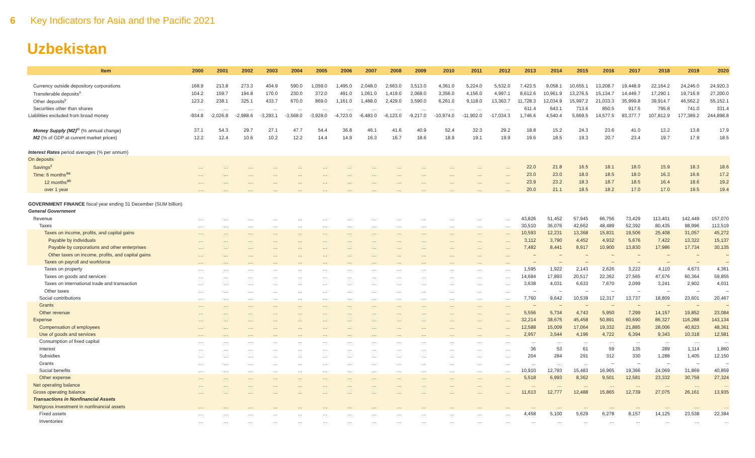6 Key Indicators for Asia and the Pacific 2021
Uzbekistan
| Item | 2000 | 2001 | 2002 | 2003 | 2004 | 2005 | 2006 | 2007 | 2008 | 2009 | 2010 | 2011 | 2012 | 2013 | 2014 | 2015 | 2016 | 2017 | 2018 | 2019 | 2020 |
| --- | --- | --- | --- | --- | --- | --- | --- | --- | --- | --- | --- | --- | --- | --- | --- | --- | --- | --- | --- | --- | --- |
| Currency outside depository corporations | 168.9 | 213.8 | 273.3 | 404.9 | 590.0 | 1,059.0 | 1,495.0 | 2,048.0 | 2,663.0 | 3,513.0 | 4,361.0 | 5,224.0 | 5,532.0 | 7,423.5 | 9,058.1 | 10,655.1 | 13,208.7 | 19,448.9 | 22,164.2 | 24,246.0 | 24,920.3 |
| Transferable deposits<sup>x</sup> | 104.2 | 159.7 | 194.8 | 170.0 | 230.0 | 372.0 | 491.0 | 1,061.0 | 1,419.0 | 2,068.0 | 3,356.0 | 4,156.0 | 4,997.1 | 8,612.6 | 10,961.9 | 13,276.5 | 15,134.7 | 14,449.7 | 17,290.1 | 19,716.9 | 27,200.0 |
| Other deposits<sup>y</sup> | 123.2 | 238.1 | 325.1 | 433.7 | 670.0 | 869.0 | 1,161.0 | 1,488.0 | 2,429.0 | 3,590.0 | 6,261.0 | 9,118.0 | 13,363.7 | 11,728.3 | 12,034.9 | 15,997.2 | 21,033.3 | 35,999.8 | 39,914.7 | 46,562.2 | 55,152.1 |
| Securities other than shares | … | … | … | … | … | … | … | … | … | … | … | … | … | 611.4 | 643.1 | 713.6 | 850.5 | 917.6 | 795.8 | 741.0 | 331.4 |
| Liabilities excluded from broad money | -934.8 | -2,026.8 | -2,988.6 | -3,293.1 | -3,568.0 | -3,928.0 | -4,723.0 | -6,483.0 | -6,123.0 | -9,217.0 | -10,974.0 | -11,902.0 | -17,034.3 | 1,746.6 | 4,540.4 | 5,669.5 | 14,577.5 | 93,377.7 | 107,812.9 | 177,389.2 | 244,898.8 |
| Money Supply (M2)<sup>w</sup> (% annual change) | 37.1 | 54.3 | 29.7 | 27.1 | 47.7 | 54.4 | 36.8 | 46.1 | 41.6 | 40.9 | 52.4 | 32.3 | 29.2 | 18.8 | 15.2 | 24.3 | 23.6 | 41.0 | 13.2 | 13.8 | 17.9 |
| M2 (% of GDP at current market prices) | 12.2 | 12.4 | 10.6 | 10.2 | 12.2 | 14.4 | 14.9 | 16.3 | 16.7 | 18.6 | 18.9 | 19.1 | 19.9 | 19.6 | 18.5 | 19.3 | 20.7 | 23.4 | 19.7 | 17.9 | 18.5 |
| Interest Rates period averages (% per annum) | | | | | | | | | | | | | | | | | | | | | |
| On deposits | | | | | | | | | | | | | | | | | | | | | |
| Savings<sup>z</sup> | … | … | … | … | … | … | … | … | … | … | … | … | … | 22.0 | 21.8 | 16.5 | 18.1 | 18.0 | 15.9 | 18.3 | 18.6 |
| Time: 6 months<sup>aa</sup> | … | … | … | … | … | … | … | … | … | … | … | … | … | 23.0 | 23.0 | 18.0 | 18.5 | 18.0 | 16.3 | 16.6 | 17.2 |
| 12 months<sup>ab</sup> | … | … | … | … | … | … | … | … | … | … | … | … | … | 23.9 | 23.2 | 18.3 | 18.7 | 18.5 | 16.4 | 18.6 | 19.2 |
| over 1 year | … | … | … | … | … | … | … | … | … | … | … | … | … | 20.0 | 21.1 | 18.5 | 18.2 | 17.0 | 17.0 | 19.5 | 19.4 |
| GOVERNMENT FINANCE fiscal year ending 31 December (SUM billion) | | | | | | | | | | | | | | | | | | | | | |
| General Government | | | | | | | | | | | | | | | | | | | | | |
| Revenue | … | … | … | … | … | … | … | … | … | … | … | … | … | 43,826 | 51,452 | 57,945 | 66,756 | 73,429 | 113,401 | 142,449 | 157,070 |
| Taxes | … | … | … | … | … | … | … | … | … | … | … | … | … | 30,510 | 36,076 | 42,662 | 48,489 | 52,392 | 80,435 | 98,996 | 113,519 |
| Taxes on income, profits, and capital gains | … | … | … | … | … | … | … | … | … | … | … | … | … | 10,593 | 12,231 | 13,368 | 15,831 | 19,506 | 25,408 | 31,057 | 45,272 |
| Payable by individuals | … | … | … | … | … | … | … | … | … | … | … | … | … | 3,112 | 3,790 | 4,452 | 4,932 | 5,676 | 7,422 | 13,322 | 15,137 |
| Payable by corporations and other enterprises | … | … | … | … | … | … | … | … | … | … | … | … | … | 7,482 | 8,441 | 8,917 | 10,900 | 13,830 | 17,986 | 17,734 | 30,135 |
| Other taxes on income, profits, and capital gains | … | … | … | … | … | … | … | … | … | … | … | … | … | – | – | – | – | – | – | – | – |
| Taxes on payroll and workforce | … | … | … | … | … | … | … | … | … | … | … | … | … | – | – | – | – | – | – | – | – |
| Taxes on property | … | … | … | … | … | … | … | … | … | … | … | … | … | 1,595 | 1,922 | 2,143 | 2,626 | 3,222 | 4,110 | 4,673 | 4,361 |
| Taxes on goods and services | … | … | … | … | … | … | … | … | … | … | … | … | … | 14,684 | 17,893 | 20,517 | 22,362 | 27,565 | 47,676 | 60,364 | 59,855 |
| Taxes on international trade and transaction | … | … | … | … | … | … | … | … | … | … | … | … | … | 3,638 | 4,031 | 6,633 | 7,670 | 2,099 | 3,241 | 2,902 | 4,031 |
| Other taxes | … | … | … | … | … | … | … | … | … | … | … | … | … | – | – | – | – | – | – | – | – |
| Social contributions | … | … | … | … | … | … | … | … | … | … | … | … | … | 7,760 | 9,642 | 10,539 | 12,317 | 13,737 | 18,809 | 23,601 | 20,467 |
| Grants | … | … | … | … | … | … | … | … | … | … | … | … | … | – | – | – | – | – | – | – | – |
| Other revenue | … | … | … | … | … | … | … | … | … | … | … | … | … | 5,556 | 5,734 | 4,743 | 5,950 | 7,299 | 14,157 | 19,852 | 23,084 |
| Expense | … | … | … | … | … | … | … | … | … | … | … | … | … | 32,214 | 38,675 | 45,458 | 50,891 | 60,690 | 86,327 | 116,288 | 143,134 |
| Compensation of employees | … | … | … | … | … | … | … | … | … | … | … | … | … | 12,588 | 15,009 | 17,064 | 19,332 | 21,885 | 28,006 | 40,823 | 48,361 |
| Use of goods and services | … | … | … | … | … | … | … | … | … | … | … | … | … | 2,957 | 3,544 | 4,196 | 4,722 | 6,394 | 9,343 | 10,318 | 12,581 |
| Consumption of fixed capital | … | … | … | … | … | … | … | … | … | … | … | … | … | … | … | … | … | … | … | … | … |
| Interest | … | … | … | … | … | … | … | … | … | … | … | … | … | 36 | 53 | 61 | 59 | 135 | 289 | 1,114 | 1,860 |
| Subsidies | … | … | … | … | … | … | … | … | … | … | … | … | … | 204 | 284 | 291 | 312 | 330 | 1,288 | 1,405 | 12,150 |
| Grants | … | … | … | … | … | … | … | … | … | … | … | … | … | … | … | … | – | – | – | – | – |
| Social benefits | … | … | … | … | … | … | … | … | … | … | … | … | … | 10,910 | 12,793 | 15,483 | 16,965 | 19,366 | 24,069 | 31,869 | 40,859 |
| Other expense | … | … | … | … | … | … | … | … | … | … | … | … | … | 5,518 | 6,993 | 8,362 | 9,501 | 12,581 | 23,332 | 30,759 | 27,324 |
| Net operating balance | … | … | … | … | … | … | … | … | … | … | … | … | … | … | … | … | … | … | … | … | … |
| Gross operating balance | … | … | … | … | … | … | … | … | … | … | … | … | … | 11,613 | 12,777 | 12,488 | 15,865 | 12,739 | 27,075 | 26,161 | 13,935 |
| Transactions in Nonfinancial Assets | | | | | | | | | | | | | | | | | | | | | |
| Net/gross investment in nonfinancial assets | … | … | … | … | … | … | … | … | … | … | … | … | … | … | … | … | … | … | … | … | … |
| Fixed assets | … | … | … | … | … | … | … | … | … | … | … | … | … | 4,458 | 5,100 | 5,629 | 6,278 | 8,157 | 14,125 | 23,538 | 22,384 |
| Inventories | … | … | … | … | … | … | … | … | … | … | … | … | … | … | … | … | … | … | … | … | … |